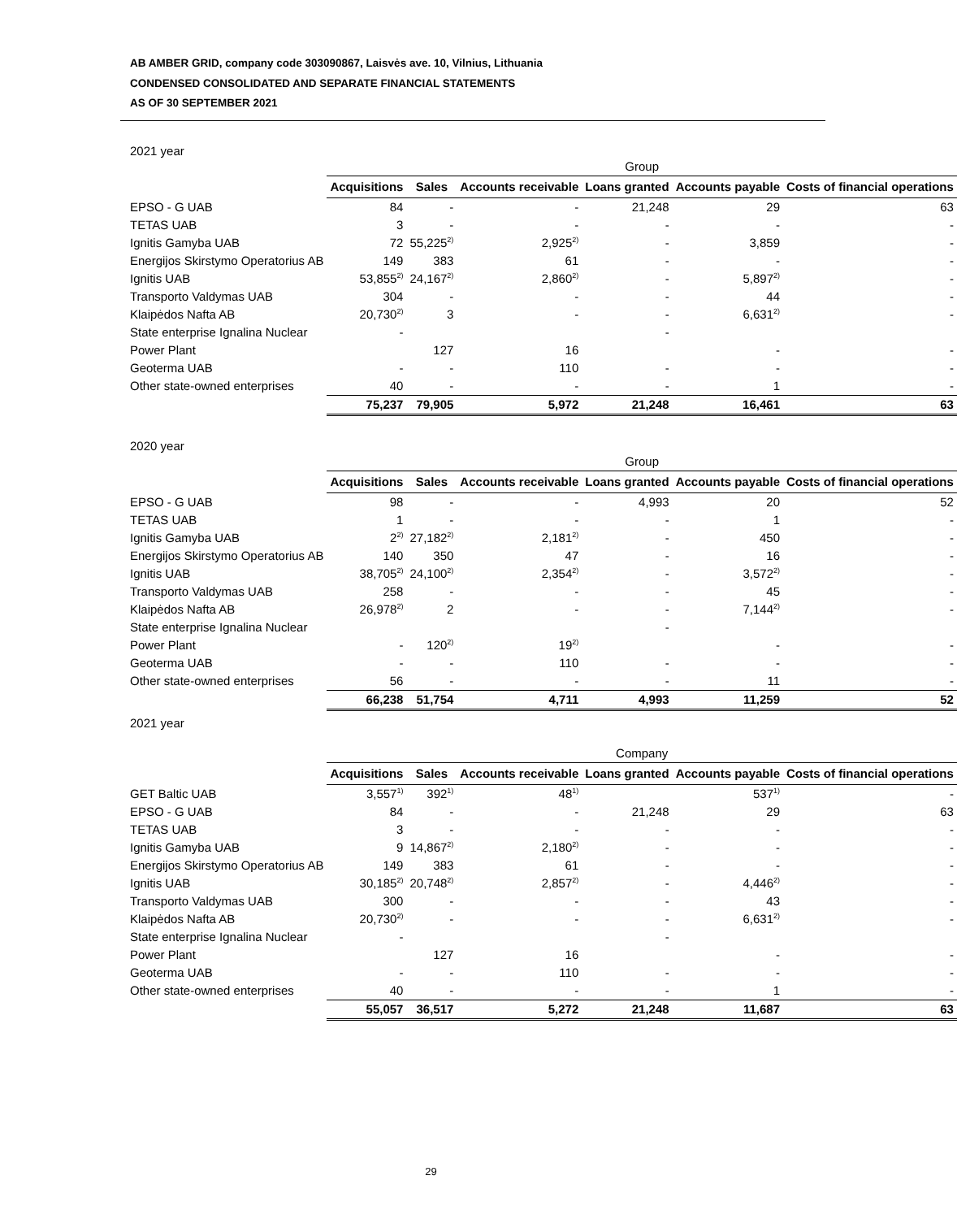AB AMBER GRID, company code 303090867, Laisvės ave. 10, Vilnius, Lithuania
CONDENSED CONSOLIDATED AND SEPARATE FINANCIAL STATEMENTS
AS OF 30 SEPTEMBER 2021
2021 year
| | Group | | | | | |
| | Acquisitions | Sales | Accounts receivable | Loans granted | Accounts payable | Costs of financial operations |
| EPSO - G UAB | 84 | - | - | 21,248 | 29 | 63 |
| TETAS UAB | 3 | - | - | - | - | - |
| Ignitis Gamyba UAB | 72 | 55,225<sup>2)</sup> | 2,925<sup>2)</sup> | - | 3,859 | - |
| Energijos Skirstymo Operatorius AB | 149 | 383 | 61 | - | - | - |
| Ignitis UAB | 53,855<sup>2)</sup> | 24,167<sup>2)</sup> | 2,860<sup>2)</sup> | - | 5,897<sup>2)</sup> | - |
| Transporto Valdymas UAB | 304 | - | - | - | 44 | - |
| Klaipėdos Nafta AB | 20,730<sup>2)</sup> | 3 | - | - | 6,631<sup>2)</sup> | - |
| State enterprise Ignalina Nuclear | - | | | - | | |
| Power Plant | | 127 | 16 | | - | - |
| Geoterma UAB | - | - | 110 | - | - | - |
| Other state-owned enterprises | 40 | - | - | - | 1 | - |
| | 75,237 | 79,905 | 5,972 | 21,248 | 16,461 | 63 |
2020 year
| | Group | | | | | |
| | Acquisitions | Sales | Accounts receivable | Loans granted | Accounts payable | Costs of financial operations |
| EPSO - G UAB | 98 | - | - | 4,993 | 20 | 52 |
| TETAS UAB | 1 | - | - | - | 1 | - |
| Ignitis Gamyba UAB | 2<sup>2)</sup> | 27,182<sup>2)</sup> | 2,181<sup>2)</sup> | - | 450 | - |
| Energijos Skirstymo Operatorius AB | 140 | 350 | 47 | - | 16 | - |
| Ignitis UAB | 38,705<sup>2)</sup> | 24,100<sup>2)</sup> | 2,354<sup>2)</sup> | - | 3,572<sup>2)</sup> | - |
| Transporto Valdymas UAB | 258 | - | - | - | 45 | - |
| Klaipėdos Nafta AB | 26,978<sup>2)</sup> | 2 | - | - | 7,144<sup>2)</sup> | - |
| State enterprise Ignalina Nuclear | | | | - | | |
| Power Plant | - | 120<sup>2)</sup> | 19<sup>2)</sup> | | - | - |
| Geoterma UAB | - | - | 110 | - | - | - |
| Other state-owned enterprises | 56 | - | - | - | 11 | - |
| | 66,238 | 51,754 | 4,711 | 4,993 | 11,259 | 52 |
2021 year
| | Company | | | | | |
| | Acquisitions | Sales | Accounts receivable | Loans granted | Accounts payable | Costs of financial operations |
| GET Baltic UAB | 3,557<sup>1)</sup> | 392<sup>1)</sup> | 48<sup>1)</sup> | | 537<sup>1)</sup> | - |
| EPSO - G UAB | 84 | - | - | 21,248 | 29 | 63 |
| TETAS UAB | 3 | - | - | - | - | - |
| Ignitis Gamyba UAB | 9 | 14,867<sup>2)</sup> | 2,180<sup>2)</sup> | - | - | - |
| Energijos Skirstymo Operatorius AB | 149 | 383 | 61 | - | - | - |
| Ignitis UAB | 30,185<sup>2)</sup> | 20,748<sup>2)</sup> | 2,857<sup>2)</sup> | - | 4,446<sup>2)</sup> | - |
| Transporto Valdymas UAB | 300 | - | - | - | 43 | - |
| Klaipėdos Nafta AB | 20,730<sup>2)</sup> | - | - | - | 6,631<sup>2)</sup> | - |
| State enterprise Ignalina Nuclear | - | | | - | | |
| Power Plant | | 127 | 16 | | - | - |
| Geoterma UAB | - | - | 110 | - | - | - |
| Other state-owned enterprises | 40 | - | - | - | 1 | - |
| | 55,057 | 36,517 | 5,272 | 21,248 | 11,687 | 63 |
29